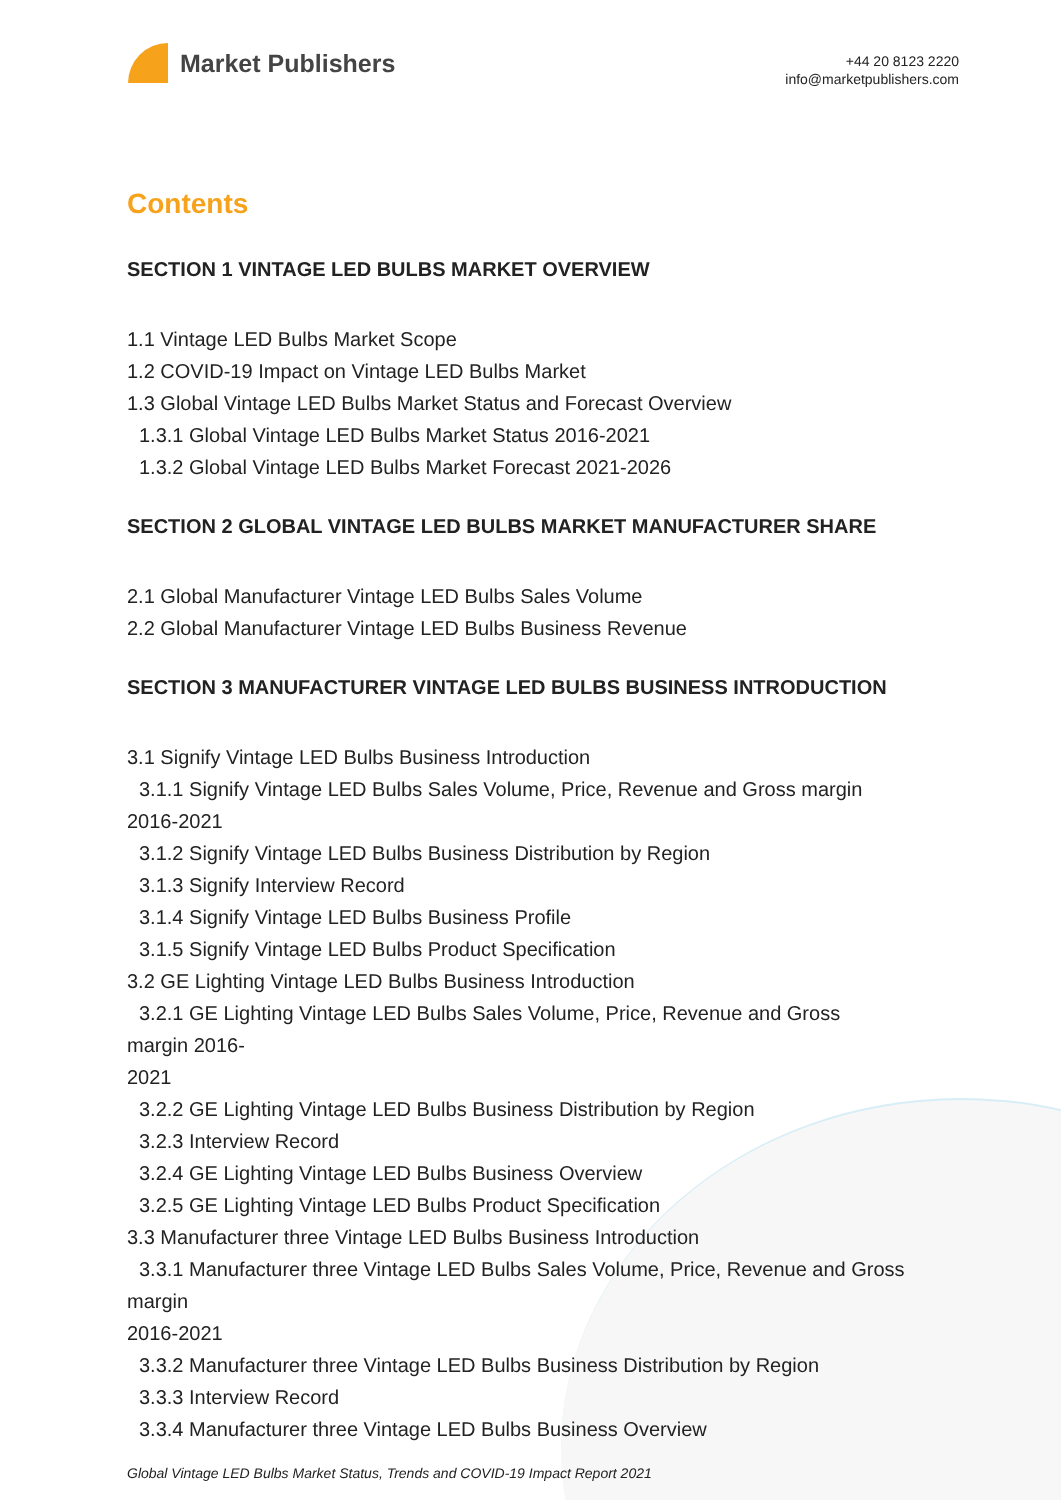Market Publishers
+44 20 8123 2220
info@marketpublishers.com
Contents
SECTION 1 VINTAGE LED BULBS MARKET OVERVIEW
1.1 Vintage LED Bulbs Market Scope
1.2 COVID-19 Impact on Vintage LED Bulbs Market
1.3 Global Vintage LED Bulbs Market Status and Forecast Overview
1.3.1 Global Vintage LED Bulbs Market Status 2016-2021
1.3.2 Global Vintage LED Bulbs Market Forecast 2021-2026
SECTION 2 GLOBAL VINTAGE LED BULBS MARKET MANUFACTURER SHARE
2.1 Global Manufacturer Vintage LED Bulbs Sales Volume
2.2 Global Manufacturer Vintage LED Bulbs Business Revenue
SECTION 3 MANUFACTURER VINTAGE LED BULBS BUSINESS INTRODUCTION
3.1 Signify Vintage LED Bulbs Business Introduction
3.1.1 Signify Vintage LED Bulbs Sales Volume, Price, Revenue and Gross margin
2016-2021
3.1.2 Signify Vintage LED Bulbs Business Distribution by Region
3.1.3 Signify Interview Record
3.1.4 Signify Vintage LED Bulbs Business Profile
3.1.5 Signify Vintage LED Bulbs Product Specification
3.2 GE Lighting Vintage LED Bulbs Business Introduction
3.2.1 GE Lighting Vintage LED Bulbs Sales Volume, Price, Revenue and Gross
margin 2016-
2021
3.2.2 GE Lighting Vintage LED Bulbs Business Distribution by Region
3.2.3 Interview Record
3.2.4 GE Lighting Vintage LED Bulbs Business Overview
3.2.5 GE Lighting Vintage LED Bulbs Product Specification
3.3 Manufacturer three Vintage LED Bulbs Business Introduction
3.3.1 Manufacturer three Vintage LED Bulbs Sales Volume, Price, Revenue and Gross
margin
2016-2021
3.3.2 Manufacturer three Vintage LED Bulbs Business Distribution by Region
3.3.3 Interview Record
3.3.4 Manufacturer three Vintage LED Bulbs Business Overview
Global Vintage LED Bulbs Market Status, Trends and COVID-19 Impact Report 2021